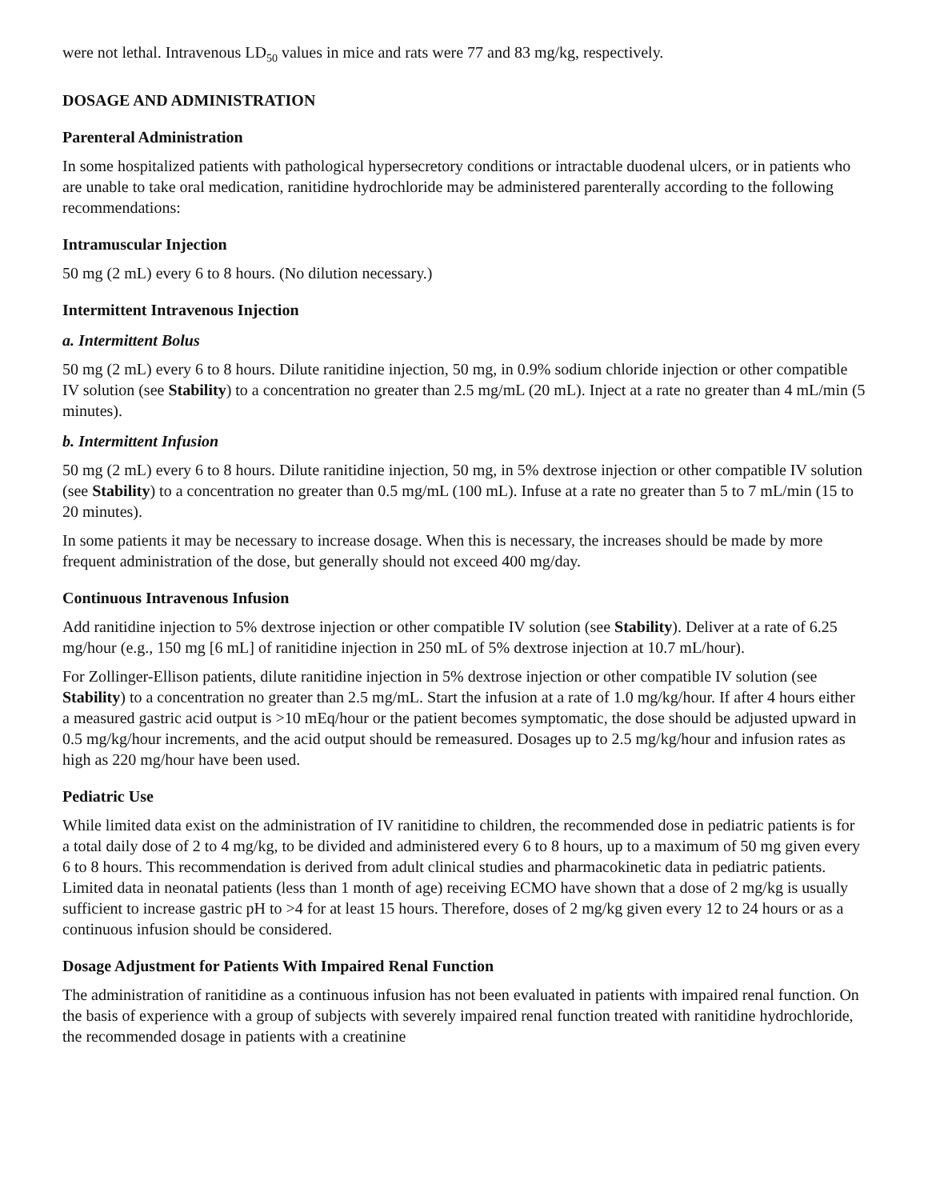were not lethal. Intravenous LD<sub>50</sub> values in mice and rats were 77 and 83 mg/kg, respectively.
DOSAGE AND ADMINISTRATION
Parenteral Administration
In some hospitalized patients with pathological hypersecretory conditions or intractable duodenal ulcers, or in patients who are unable to take oral medication, ranitidine hydrochloride may be administered parenterally according to the following recommendations:
Intramuscular Injection
50 mg (2 mL) every 6 to 8 hours. (No dilution necessary.)
Intermittent Intravenous Injection
a. Intermittent Bolus
50 mg (2 mL) every 6 to 8 hours. Dilute ranitidine injection, 50 mg, in 0.9% sodium chloride injection or other compatible IV solution (see Stability) to a concentration no greater than 2.5 mg/mL (20 mL). Inject at a rate no greater than 4 mL/min (5 minutes).
b. Intermittent Infusion
50 mg (2 mL) every 6 to 8 hours. Dilute ranitidine injection, 50 mg, in 5% dextrose injection or other compatible IV solution (see Stability) to a concentration no greater than 0.5 mg/mL (100 mL). Infuse at a rate no greater than 5 to 7 mL/min (15 to 20 minutes).
In some patients it may be necessary to increase dosage. When this is necessary, the increases should be made by more frequent administration of the dose, but generally should not exceed 400 mg/day.
Continuous Intravenous Infusion
Add ranitidine injection to 5% dextrose injection or other compatible IV solution (see Stability). Deliver at a rate of 6.25 mg/hour (e.g., 150 mg [6 mL] of ranitidine injection in 250 mL of 5% dextrose injection at 10.7 mL/hour).
For Zollinger-Ellison patients, dilute ranitidine injection in 5% dextrose injection or other compatible IV solution (see Stability) to a concentration no greater than 2.5 mg/mL. Start the infusion at a rate of 1.0 mg/kg/hour. If after 4 hours either a measured gastric acid output is >10 mEq/hour or the patient becomes symptomatic, the dose should be adjusted upward in 0.5 mg/kg/hour increments, and the acid output should be remeasured. Dosages up to 2.5 mg/kg/hour and infusion rates as high as 220 mg/hour have been used.
Pediatric Use
While limited data exist on the administration of IV ranitidine to children, the recommended dose in pediatric patients is for a total daily dose of 2 to 4 mg/kg, to be divided and administered every 6 to 8 hours, up to a maximum of 50 mg given every 6 to 8 hours. This recommendation is derived from adult clinical studies and pharmacokinetic data in pediatric patients. Limited data in neonatal patients (less than 1 month of age) receiving ECMO have shown that a dose of 2 mg/kg is usually sufficient to increase gastric pH to >4 for at least 15 hours. Therefore, doses of 2 mg/kg given every 12 to 24 hours or as a continuous infusion should be considered.
Dosage Adjustment for Patients With Impaired Renal Function
The administration of ranitidine as a continuous infusion has not been evaluated in patients with impaired renal function. On the basis of experience with a group of subjects with severely impaired renal function treated with ranitidine hydrochloride, the recommended dosage in patients with a creatinine